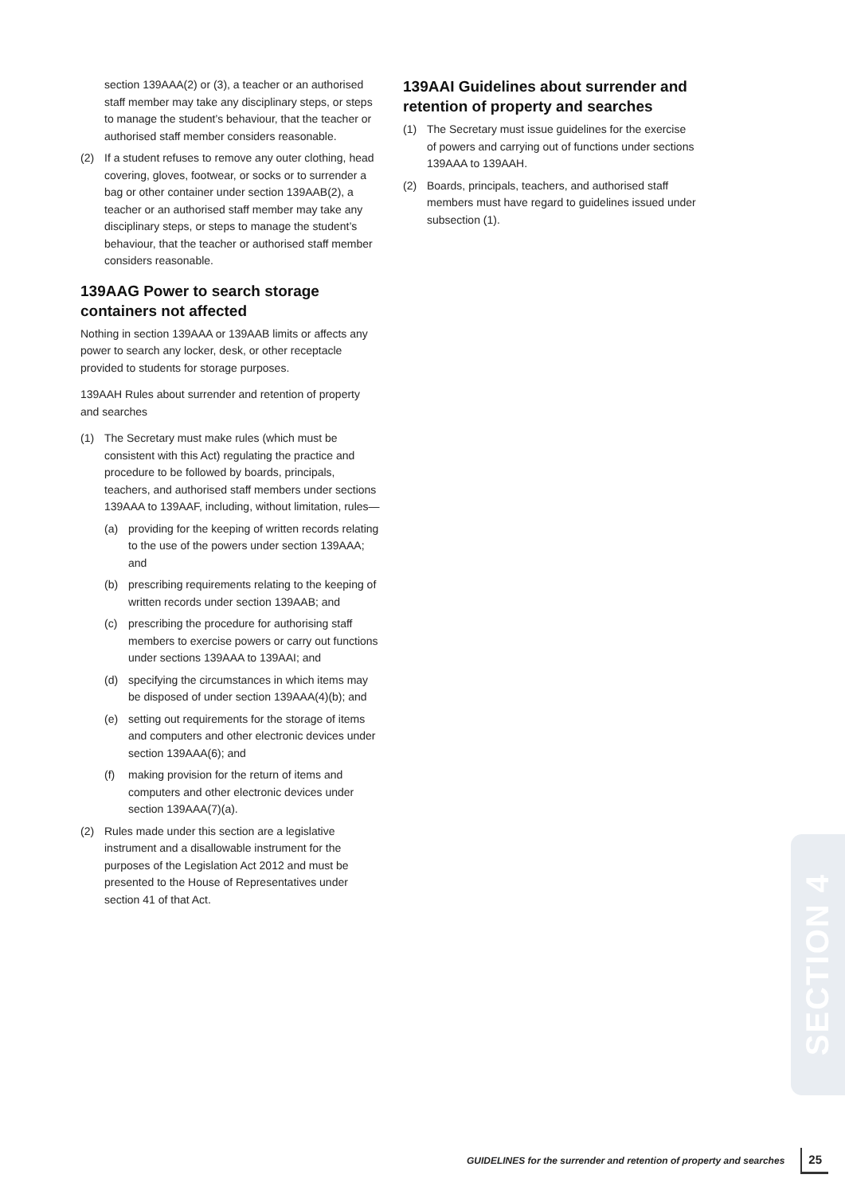section 139AAA(2) or (3), a teacher or an authorised staff member may take any disciplinary steps, or steps to manage the student’s behaviour, that the teacher or authorised staff member considers reasonable.
(2) If a student refuses to remove any outer clothing, head covering, gloves, footwear, or socks or to surrender a bag or other container under section 139AAB(2), a teacher or an authorised staff member may take any disciplinary steps, or steps to manage the student’s behaviour, that the teacher or authorised staff member considers reasonable.
139AAG Power to search storage containers not affected
Nothing in section 139AAA or 139AAB limits or affects any power to search any locker, desk, or other receptacle provided to students for storage purposes.
139AAH Rules about surrender and retention of property and searches
(1) The Secretary must make rules (which must be consistent with this Act) regulating the practice and procedure to be followed by boards, principals, teachers, and authorised staff members under sections 139AAA to 139AAF, including, without limitation, rules—
(a) providing for the keeping of written records relating to the use of the powers under section 139AAA; and
(b) prescribing requirements relating to the keeping of written records under section 139AAB; and
(c) prescribing the procedure for authorising staff members to exercise powers or carry out functions under sections 139AAA to 139AAI; and
(d) specifying the circumstances in which items may be disposed of under section 139AAA(4)(b); and
(e) setting out requirements for the storage of items and computers and other electronic devices under section 139AAA(6); and
(f) making provision for the return of items and computers and other electronic devices under section 139AAA(7)(a).
(2) Rules made under this section are a legislative instrument and a disallowable instrument for the purposes of the Legislation Act 2012 and must be presented to the House of Representatives under section 41 of that Act.
139AAI Guidelines about surrender and retention of property and searches
(1) The Secretary must issue guidelines for the exercise of powers and carrying out of functions under sections 139AAA to 139AAH.
(2) Boards, principals, teachers, and authorised staff members must have regard to guidelines issued under subsection (1).
SECTION 4
GUIDELINES for the surrender and retention of property and searches 25